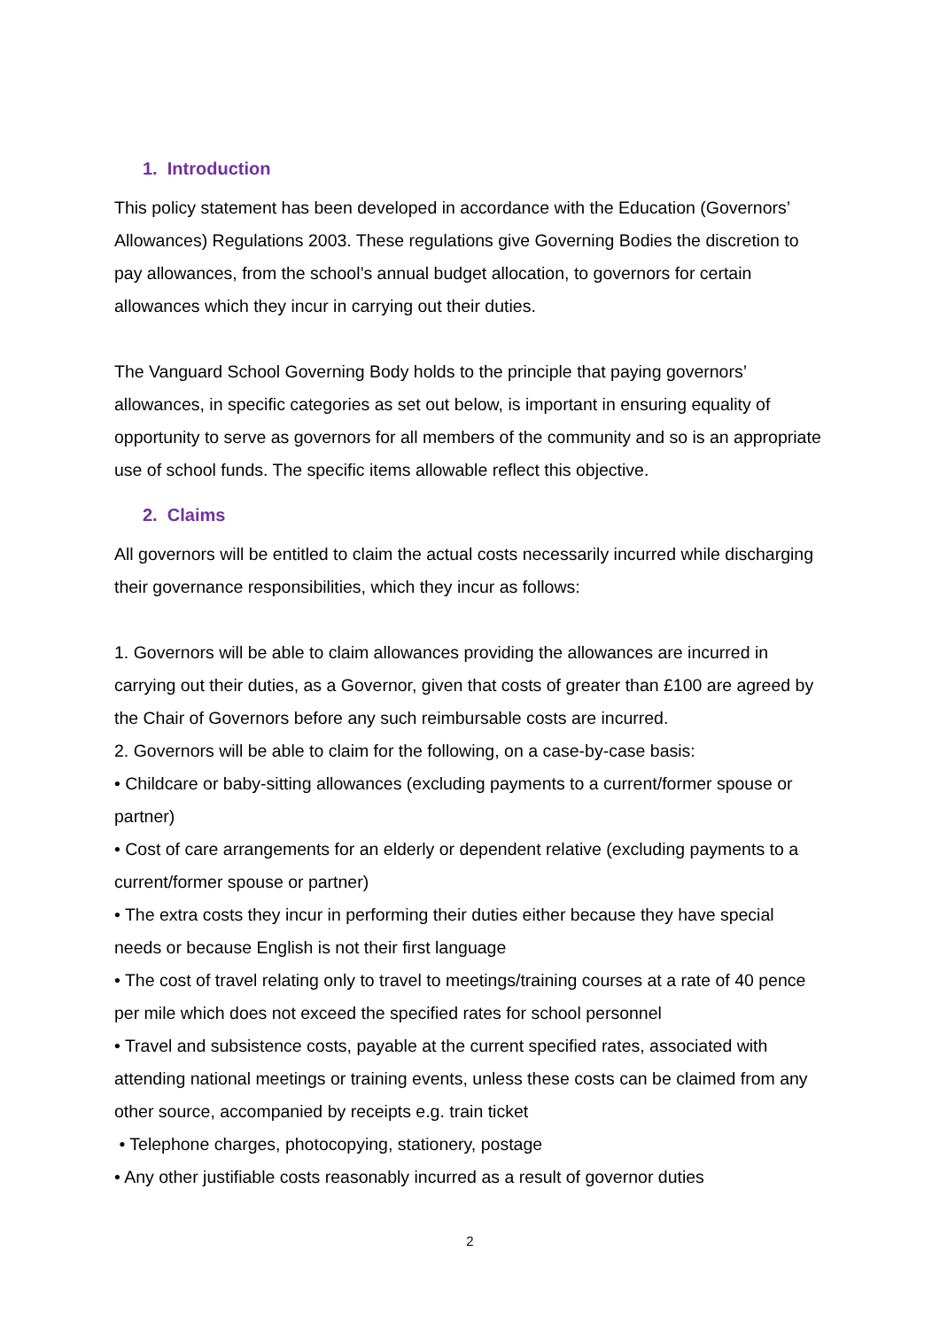1. Introduction
This policy statement has been developed in accordance with the Education (Governors’ Allowances) Regulations 2003. These regulations give Governing Bodies the discretion to pay allowances, from the school’s annual budget allocation, to governors for certain allowances which they incur in carrying out their duties.
The Vanguard School Governing Body holds to the principle that paying governors’ allowances, in specific categories as set out below, is important in ensuring equality of opportunity to serve as governors for all members of the community and so is an appropriate use of school funds. The specific items allowable reflect this objective.
2. Claims
All governors will be entitled to claim the actual costs necessarily incurred while discharging their governance responsibilities, which they incur as follows:
1. Governors will be able to claim allowances providing the allowances are incurred in carrying out their duties, as a Governor, given that costs of greater than £100 are agreed by the Chair of Governors before any such reimbursable costs are incurred.
2. Governors will be able to claim for the following, on a case-by-case basis:
• Childcare or baby-sitting allowances (excluding payments to a current/former spouse or partner)
• Cost of care arrangements for an elderly or dependent relative (excluding payments to a current/former spouse or partner)
• The extra costs they incur in performing their duties either because they have special needs or because English is not their first language
• The cost of travel relating only to travel to meetings/training courses at a rate of 40 pence per mile which does not exceed the specified rates for school personnel
• Travel and subsistence costs, payable at the current specified rates, associated with attending national meetings or training events, unless these costs can be claimed from any other source, accompanied by receipts e.g. train ticket
• Telephone charges, photocopying, stationery, postage
• Any other justifiable costs reasonably incurred as a result of governor duties
2